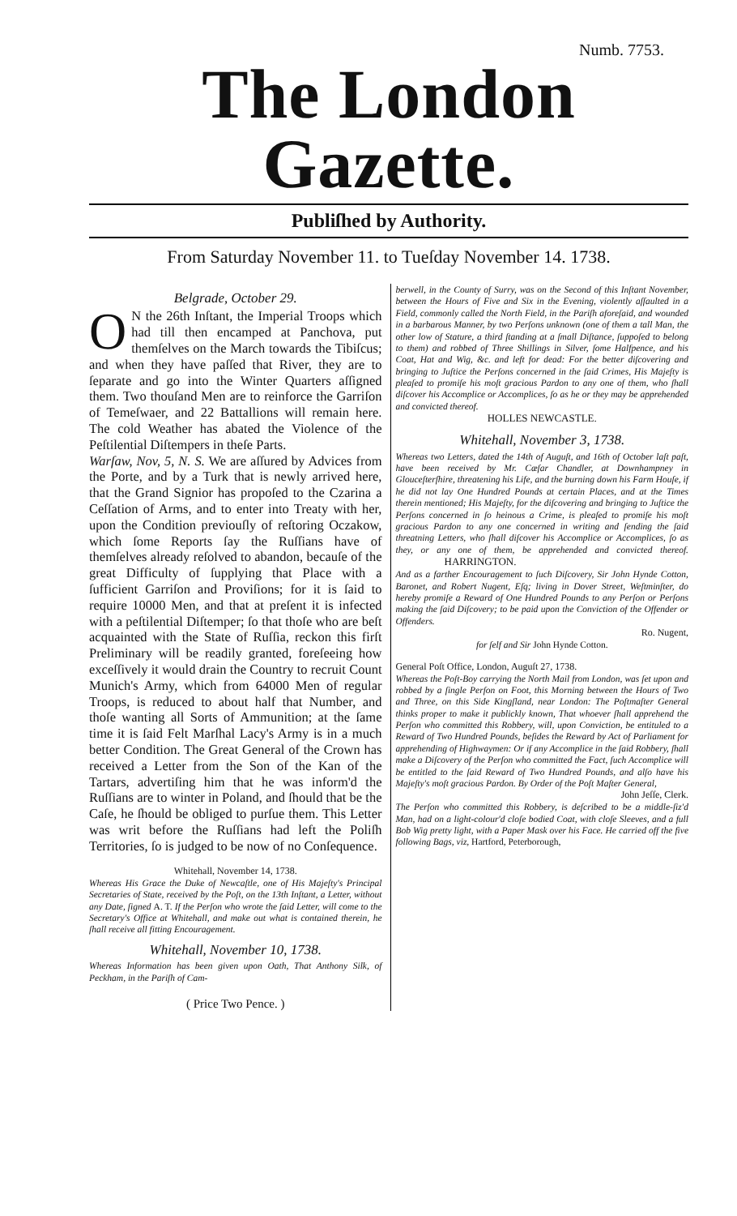Numb. 7753.
The London Gazette.
Publiſhed by Authority.
From Saturday November 11. to Tueſday November 14. 1738.
Belgrade, October 29.
ON the 26th Inſtant, the Imperial Troops which had till then encamped at Panchova, put themſelves on the March towards the Tibiſcus; and when they have paſſed that River, they are to ſeparate and go into the Winter Quarters aſſigned them. Two thouſand Men are to reinforce the Garriſon of Temeſwaer, and 22 Battallions will remain here. The cold Weather has abated the Violence of the Peſtilential Diſtempers in theſe Parts.
Warſaw, Nov, 5, N. S. We are aſſured by Advices from the Porte, and by a Turk that is newly arrived here, that the Grand Signior has propoſed to the Czarina a Ceſſation of Arms, and to enter into Treaty with her, upon the Condition previouſly of reſtoring Oczakow, which ſome Reports ſay the Ruſſians have of themſelves already reſolved to abandon, becauſe of the great Difficulty of ſupplying that Place with a ſufficient Garriſon and Proviſions; for it is ſaid to require 10000 Men, and that at preſent it is infected with a peſtilential Diſtemper; ſo that thoſe who are beſt acquainted with the State of Ruſſia, reckon this firſt Preliminary will be readily granted, foreſeeing how exceſſively it would drain the Country to recruit Count Munich's Army, which from 64000 Men of regular Troops, is reduced to about half that Number, and thoſe wanting all Sorts of Ammunition; at the ſame time it is ſaid Felt Marſhal Lacy's Army is in a much better Condition. The Great General of the Crown has received a Letter from the Son of the Kan of the Tartars, advertiſing him that he was inform'd the Ruſſians are to winter in Poland, and ſhould that be the Caſe, he ſhould be obliged to purſue them. This Letter was writ before the Ruſſians had left the Poliſh Territories, ſo is judged to be now of no Conſequence.
Whitehall, November 14, 1738.
Whereas His Grace the Duke of Newcaſtle, one of His Majeſty's Principal Secretaries of State, received by the Poſt, on the 13th Inſtant, a Letter, without any Date, ſigned A. T. If the Perſon who wrote the ſaid Letter, will come to the Secretary's Office at Whitehall, and make out what is contained therein, he ſhall receive all fitting Encouragement.
Whitehall, November 10, 1738.
Whereas Information has been given upon Oath, That Anthony Silk, of Peckham, in the Pariſh of Cam-
( Price Two Pence. )
berwell, in the County of Surry, was on the Second of this Inſtant November, between the Hours of Five and Six in the Evening, violently aſſaulted in a Field, commonly called the North Field, in the Pariſh aforeſaid, and wounded in a barbarous Manner, by two Perſons unknown (one of them a tall Man, the other low of Stature, a third ſtanding at a ſmall Diſtance, ſuppoſed to belong to them) and robbed of Three Shillings in Silver, ſome Halfpence, and his Coat, Hat and Wig, &c. and left for dead: For the better diſcovering and bringing to Juſtice the Perſons concerned in the ſaid Crimes, His Majeſty is pleaſed to promiſe his moſt gracious Pardon to any one of them, who ſhall diſcover his Accomplice or Accomplices, ſo as he or they may be apprehended and convicted thereof.
HOLLES NEWCASTLE.
Whitehall, November 3, 1738.
Whereas two Letters, dated the 14th of Auguſt, and 16th of October laſt paſt, have been received by Mr. Cæſar Chandler, at Downhampney in Glouceſterſhire, threatening his Life, and the burning down his Farm Houſe, if he did not lay One Hundred Pounds at certain Places, and at the Times therein mentioned; His Majeſty, for the diſcovering and bringing to Juſtice the Perſons concerned in ſo heinous a Crime, is pleaſed to promiſe his moſt gracious Pardon to any one concerned in writing and ſending the ſaid threatning Letters, who ſhall diſcover his Accomplice or Accomplices, ſo as they, or any one of them, be apprehended and convicted thereof. HARRINGTON.
And as a farther Encouragement to ſuch Diſcovery, Sir John Hynde Cotton, Baronet, and Robert Nugent, Eſq; living in Dover Street, Weſtminſter, do hereby promiſe a Reward of One Hundred Pounds to any Perſon or Perſons making the ſaid Diſcovery; to be paid upon the Conviction of the Offender or Offenders.
Ro. Nugent,
for ſelf and Sir John Hynde Cotton.
General Poſt Office, London, Auguſt 27, 1738.
Whereas the Poſt-Boy carrying the North Mail from London, was ſet upon and robbed by a ſingle Perſon on Foot, this Morning between the Hours of Two and Three, on this Side Kingſland, near London: The Poſtmaſter General thinks proper to make it publickly known, That whoever ſhall apprehend the Perſon who committed this Robbery, will, upon Conviction, be entituled to a Reward of Two Hundred Pounds, beſides the Reward by Act of Parliament for apprehending of Highwaymen: Or if any Accomplice in the ſaid Robbery, ſhall make a Diſcovery of the Perſon who committed the Fact, ſuch Accomplice will be entitled to the ſaid Reward of Two Hundred Pounds, and alſo have his Majeſty's moſt gracious Pardon. By Order of the Poſt Maſter General,
John Jeſſe, Clerk.
The Perſon who committed this Robbery, is deſcribed to be a middle-ſiz'd Man, had on a light-colour'd cloſe bodied Coat, with cloſe Sleeves, and a full Bob Wig pretty light, with a Paper Mask over his Face. He carried off the five following Bags, viz, Hartford, Peterborough,